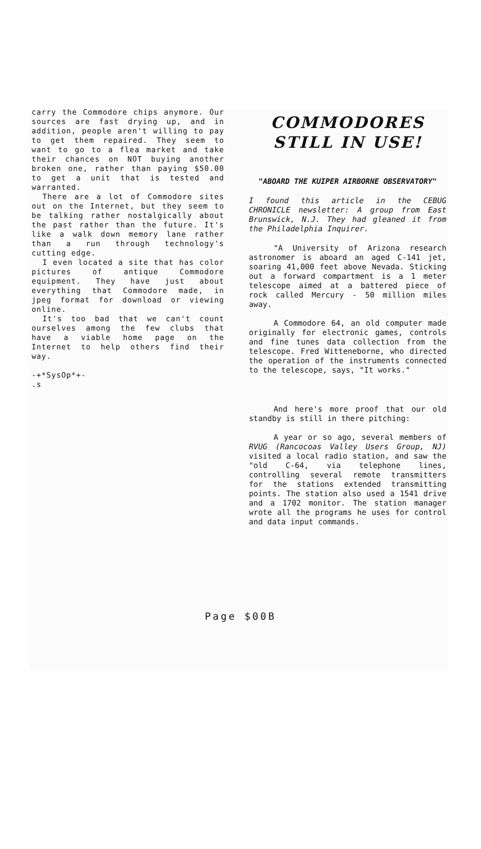carry the Commodore chips anymore. Our sources are fast drying up, and in addition, people aren't willing to pay to get them repaired. They seem to want to go to a flea market and take their chances on NOT buying another broken one, rather than paying $50.00 to get a unit that is tested and warranted.
There are a lot of Commodore sites out on the Internet, but they seem to be talking rather nostalgically about the past rather than the future. It's like a walk down memory lane rather than a run through technology's cutting edge.
I even located a site that has color pictures of antique Commodore equipment. They have just about everything that Commodore made, in jpeg format for download or viewing online.
It's too bad that we can't count ourselves among the few clubs that have a viable home page on the Internet to help others find their way.
-+*SysOp*+-
.s
COMMODORES STILL IN USE!
"ABOARD THE KUIPER AIRBORNE OBSERVATORY"
I found this article in the CEBUG CHRONICLE newsletter: A group from East Brunswick, N.J. They had gleaned it from the Philadelphia Inquirer.
"A University of Arizona research astronomer is aboard an aged C-141 jet, soaring 41,000 feet above Nevada. Sticking out a forward compartment is a 1 meter telescope aimed at a battered piece of rock called Mercury - 50 million miles away.
A Commodore 64, an old computer made originally for electronic games, controls and fine tunes data collection from the telescope. Fred Witteneborne, who directed the operation of the instruments connected to the telescope, says, "It works."
And here's more proof that our old standby is still in there pitching:
A year or so ago, several members of RVUG (Rancocoas Valley Users Group, NJ) visited a local radio station, and saw the "old C-64, via telephone lines, controlling several remote transmitters for the stations extended transmitting points. The station also used a 1541 drive and a 1702 monitor. The station manager wrote all the programs he uses for control and data input commands.
Page $00B